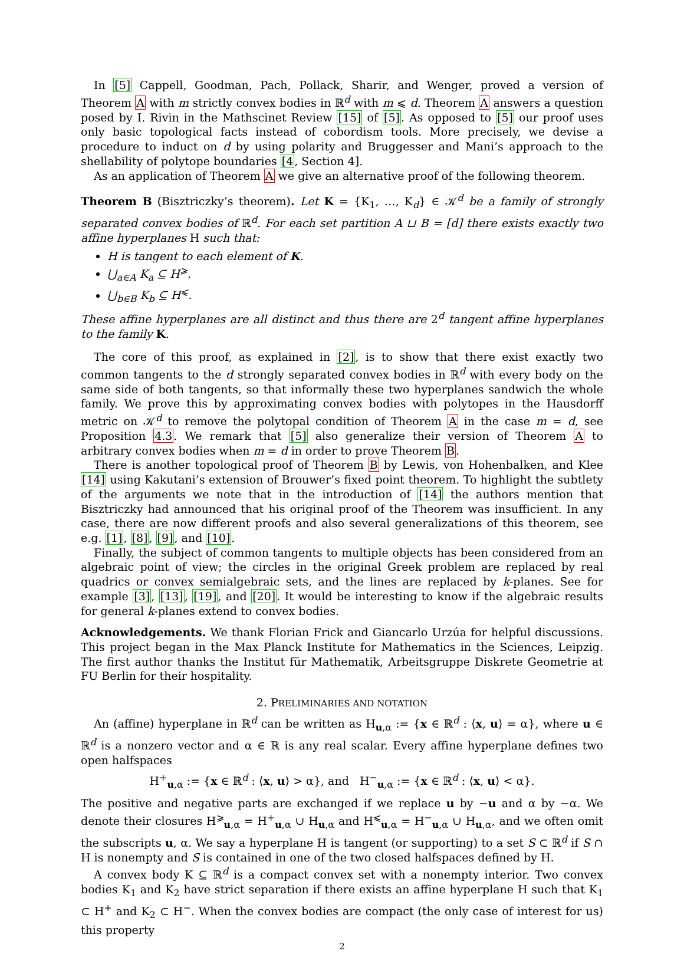In [5] Cappell, Goodman, Pach, Pollack, Sharir, and Wenger, proved a version of Theorem A with m strictly convex bodies in ℝ<sup>d</sup> with m ⩽ d. Theorem A answers a question posed by I. Rivin in the Mathscinet Review [15] of [5]. As opposed to [5] our proof uses only basic topological facts instead of cobordism tools. More precisely, we devise a procedure to induct on d by using polarity and Bruggesser and Mani’s approach to the shellability of polytope boundaries [4, Section 4].
As an application of Theorem A we give an alternative proof of the following theorem.
Theorem B (Bisztriczky’s theorem). Let K = {K<sub>1</sub>, …, K<sub>d</sub>} ∈ 𝒦<sup>d</sup> be a family of strongly separated convex bodies of ℝ<sup>d</sup>. For each set partition A ⊔ B = [d] there exists exactly two affine hyperplanes H such that:
H is tangent to each element of K.
⋃<sub>a∈A</sub> K<sub>a</sub> ⊆ H<sup>⩾</sup>.
⋃<sub>b∈B</sub> K<sub>b</sub> ⊆ H<sup>⩽</sup>.
These affine hyperplanes are all distinct and thus there are 2<sup>d</sup> tangent affine hyperplanes to the family K.
The core of this proof, as explained in [2], is to show that there exist exactly two common tangents to the d strongly separated convex bodies in ℝ<sup>d</sup> with every body on the same side of both tangents, so that informally these two hyperplanes sandwich the whole family. We prove this by approximating convex bodies with polytopes in the Hausdorff metric on 𝒦<sup>d</sup> to remove the polytopal condition of Theorem A in the case m = d, see Proposition 4.3. We remark that [5] also generalize their version of Theorem A to arbitrary convex bodies when m = d in order to prove Theorem B.
There is another topological proof of Theorem B by Lewis, von Hohenbalken, and Klee [14] using Kakutani’s extension of Brouwer’s fixed point theorem. To highlight the subtlety of the arguments we note that in the introduction of [14] the authors mention that Bisztriczky had announced that his original proof of the Theorem was insufficient. In any case, there are now different proofs and also several generalizations of this theorem, see e.g. [1], [8], [9], and [10].
Finally, the subject of common tangents to multiple objects has been considered from an algebraic point of view; the circles in the original Greek problem are replaced by real quadrics or convex semialgebraic sets, and the lines are replaced by k-planes. See for example [3], [13], [19], and [20]. It would be interesting to know if the algebraic results for general k-planes extend to convex bodies.
Acknowledgements. We thank Florian Frick and Giancarlo Urzúa for helpful discussions. This project began in the Max Planck Institute for Mathematics in the Sciences, Leipzig. The first author thanks the Institut für Mathematik, Arbeitsgruppe Diskrete Geometrie at FU Berlin for their hospitality.
2. PRELIMINARIES AND NOTATION
An (affine) hyperplane in ℝ<sup>d</sup> can be written as H<sub>u,α</sub> := {x ∈ ℝ<sup>d</sup> : ⟨x, u⟩ = α}, where u ∈ ℝ<sup>d</sup> is a nonzero vector and α ∈ ℝ is any real scalar. Every affine hyperplane defines two open halfspaces
H<sup>+</sup><sub>u,α</sub> := {x ∈ ℝ<sup>d</sup> : ⟨x, u⟩ > α}, and H<sup>−</sup><sub>u,α</sub> := {x ∈ ℝ<sup>d</sup> : ⟨x, u⟩ < α}.
The positive and negative parts are exchanged if we replace u by −u and α by −α. We denote their closures H<sup>⩾</sup><sub>u,α</sub> = H<sup>+</sup><sub>u,α</sub> ∪ H<sub>u,α</sub> and H<sup>⩽</sup><sub>u,α</sub> = H<sup>−</sup><sub>u,α</sub> ∪ H<sub>u,α</sub>, and we often omit the subscripts u, α. We say a hyperplane H is tangent (or supporting) to a set S ⊂ ℝ<sup>d</sup> if S ∩ H is nonempty and S is contained in one of the two closed halfspaces defined by H.
A convex body K ⊆ ℝ<sup>d</sup> is a compact convex set with a nonempty interior. Two convex bodies K<sub>1</sub> and K<sub>2</sub> have strict separation if there exists an affine hyperplane H such that K<sub>1</sub> ⊂ H<sup>+</sup> and K<sub>2</sub> ⊂ H<sup>−</sup>. When the convex bodies are compact (the only case of interest for us) this property
2